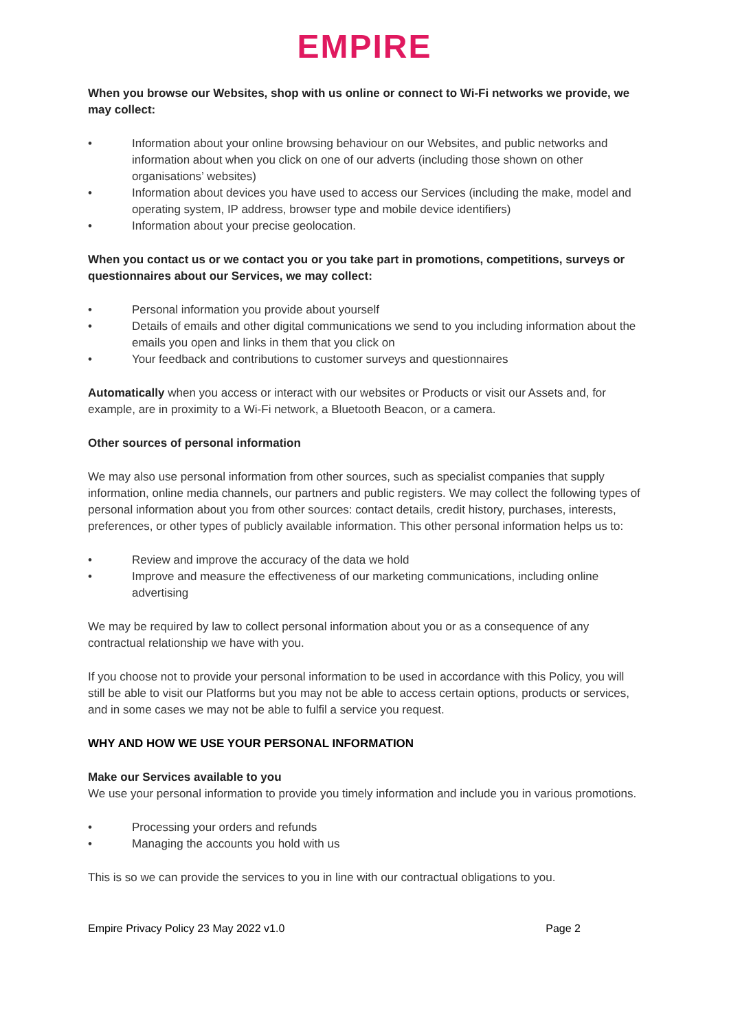EMPIRE
When you browse our Websites, shop with us online or connect to Wi-Fi networks we provide, we may collect:
• Information about your online browsing behaviour on our Websites, and public networks and information about when you click on one of our adverts (including those shown on other organisations’ websites)
• Information about devices you have used to access our Services (including the make, model and operating system, IP address, browser type and mobile device identifiers)
• Information about your precise geolocation.
When you contact us or we contact you or you take part in promotions, competitions, surveys or questionnaires about our Services, we may collect:
• Personal information you provide about yourself
• Details of emails and other digital communications we send to you including information about the emails you open and links in them that you click on
• Your feedback and contributions to customer surveys and questionnaires
Automatically when you access or interact with our websites or Products or visit our Assets and, for example, are in proximity to a Wi-Fi network, a Bluetooth Beacon, or a camera.
Other sources of personal information
We may also use personal information from other sources, such as specialist companies that supply information, online media channels, our partners and public registers. We may collect the following types of personal information about you from other sources: contact details, credit history, purchases, interests, preferences, or other types of publicly available information. This other personal information helps us to:
• Review and improve the accuracy of the data we hold
• Improve and measure the effectiveness of our marketing communications, including online advertising
We may be required by law to collect personal information about you or as a consequence of any contractual relationship we have with you.
If you choose not to provide your personal information to be used in accordance with this Policy, you will still be able to visit our Platforms but you may not be able to access certain options, products or services, and in some cases we may not be able to fulfil a service you request.
WHY AND HOW WE USE YOUR PERSONAL INFORMATION
Make our Services available to you
We use your personal information to provide you timely information and include you in various promotions.
• Processing your orders and refunds
• Managing the accounts you hold with us
This is so we can provide the services to you in line with our contractual obligations to you.
Empire Privacy Policy 23 May 2022 v1.0 Page 2